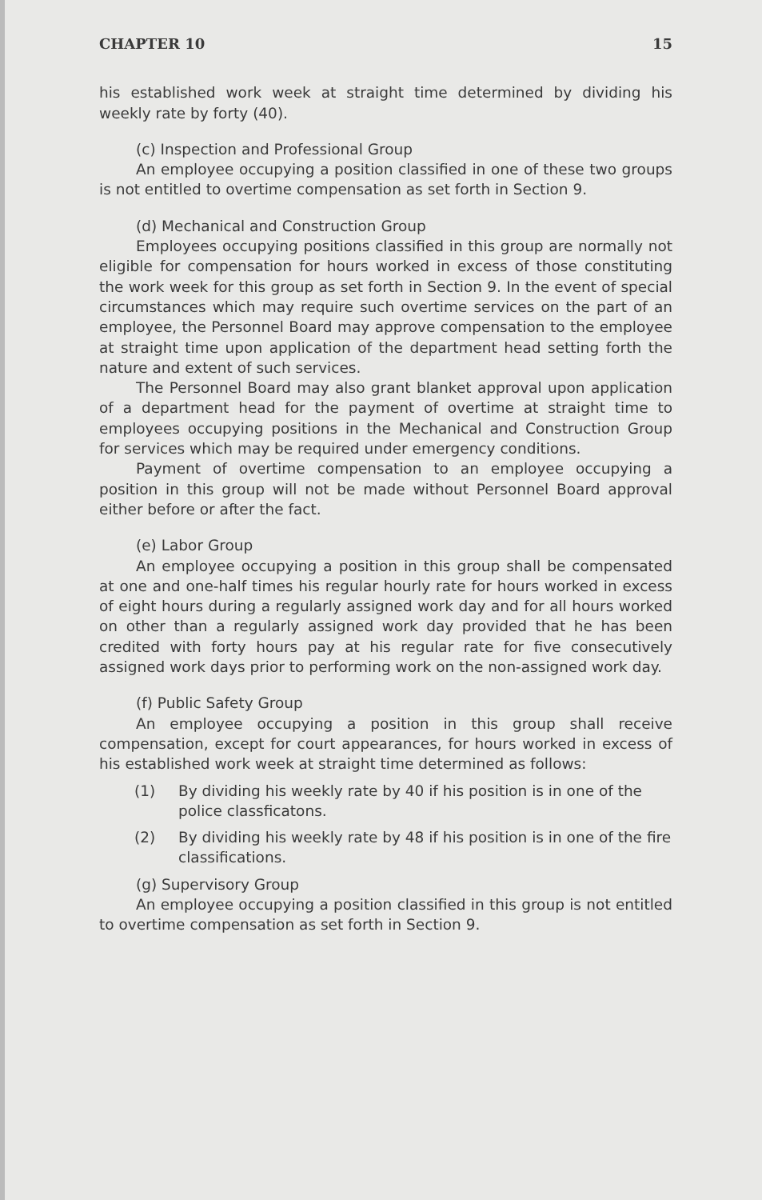CHAPTER 10 15
his established work week at straight time determined by dividing his weekly rate by forty (40).
(c) Inspection and Professional Group
An employee occupying a position classified in one of these two groups is not entitled to overtime compensation as set forth in Section 9.
(d) Mechanical and Construction Group
Employees occupying positions classified in this group are normally not eligible for compensation for hours worked in excess of those constituting the work week for this group as set forth in Section 9. In the event of special circumstances which may require such overtime services on the part of an employee, the Personnel Board may approve compensation to the employee at straight time upon application of the department head setting forth the nature and extent of such services.
The Personnel Board may also grant blanket approval upon application of a department head for the payment of overtime at straight time to employees occupying positions in the Mechanical and Construction Group for services which may be required under emergency conditions.
Payment of overtime compensation to an employee occupying a position in this group will not be made without Personnel Board approval either before or after the fact.
(e) Labor Group
An employee occupying a position in this group shall be compensated at one and one-half times his regular hourly rate for hours worked in excess of eight hours during a regularly assigned work day and for all hours worked on other than a regularly assigned work day provided that he has been credited with forty hours pay at his regular rate for five consecutively assigned work days prior to performing work on the non-assigned work day.
(f) Public Safety Group
An employee occupying a position in this group shall receive compensation, except for court appearances, for hours worked in excess of his established work week at straight time determined as follows:
(1) By dividing his weekly rate by 40 if his position is in one of the police classficatons.
(2) By dividing his weekly rate by 48 if his position is in one of the fire classifications.
(g) Supervisory Group
An employee occupying a position classified in this group is not entitled to overtime compensation as set forth in Section 9.